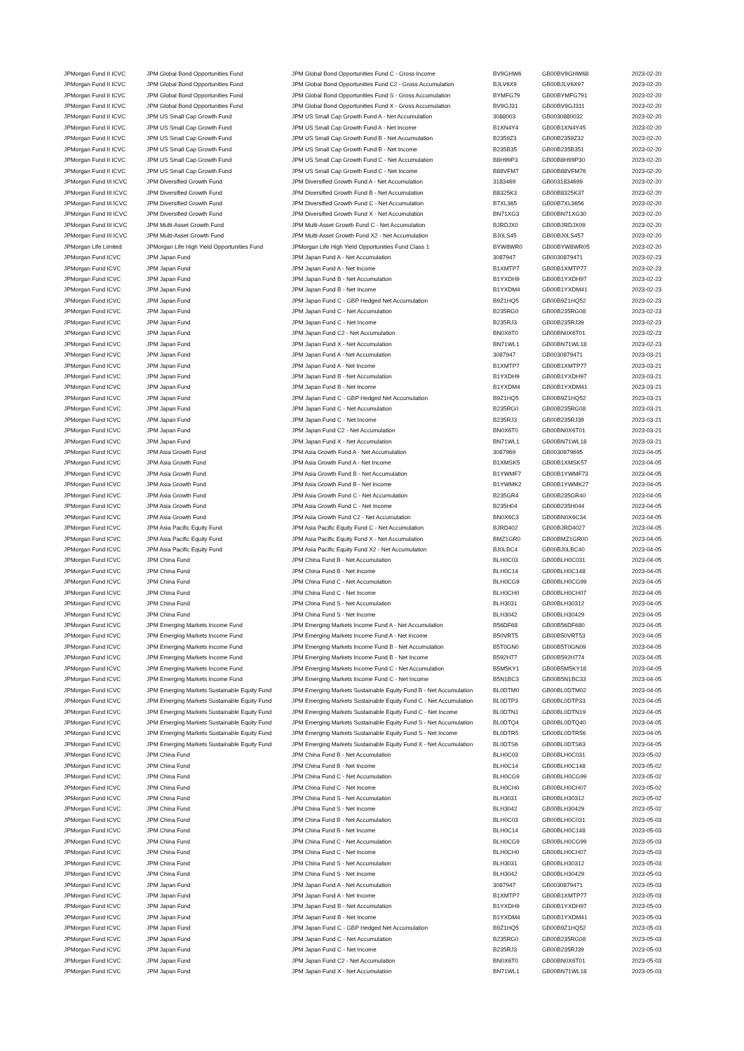| JPMorgan Fund II ICVC | JPM Global Bond Opportunities Fund | JPM Global Bond Opportunities Fund C - Gross Income | BV9GHW6 | GB00BV9GHW68 | 2023-02-20 |
| JPMorgan Fund II ICVC | JPM Global Bond Opportunities Fund | JPM Global Bond Opportunities Fund C2 - Gross Accumulation | BJLV6X9 | GB00BJLV6X97 | 2023-02-20 |
| JPMorgan Fund II ICVC | JPM Global Bond Opportunities Fund | JPM Global Bond Opportunities Fund S - Gross Accumulation | BYMFG79 | GB00BYMFG791 | 2023-02-20 |
| JPMorgan Fund II ICVC | JPM Global Bond Opportunities Fund | JPM Global Bond Opportunities Fund X - Gross Accumulation | BV9GJ31 | GB00BV9GJ311 | 2023-02-20 |
| JPMorgan Fund II ICVC | JPM US Small Cap Growth Fund | JPM US Small Cap Growth Fund A - Net Accumulation | 3088003 | GB0030880032 | 2023-02-20 |
| JPMorgan Fund II ICVC | JPM US Small Cap Growth Fund | JPM US Small Cap Growth Fund A - Net Income | B1XN4Y4 | GB00B1XN4Y45 | 2023-02-20 |
| JPMorgan Fund II ICVC | JPM US Small Cap Growth Fund | JPM US Small Cap Growth Fund B - Net Accumulation | B2359Z3 | GB00B2359Z32 | 2023-02-20 |
| JPMorgan Fund II ICVC | JPM US Small Cap Growth Fund | JPM US Small Cap Growth Fund B - Net Income | B235B35 | GB00B235B351 | 2023-02-20 |
| JPMorgan Fund II ICVC | JPM US Small Cap Growth Fund | JPM US Small Cap Growth Fund C - Net Accumulation | B8H99P3 | GB00B8H99P30 | 2023-02-20 |
| JPMorgan Fund II ICVC | JPM US Small Cap Growth Fund | JPM US Small Cap Growth Fund C - Net Income | B88VFM7 | GB00B88VFM76 | 2023-02-20 |
| JPMorgan Fund III ICVC | JPM Diversified Growth Fund | JPM Diversified Growth Fund A - Net Accumulation | 3183469 | GB0031834699 | 2023-02-20 |
| JPMorgan Fund III ICVC | JPM Diversified Growth Fund | JPM Diversified Growth Fund B - Net Accumulation | B8325K3 | GB00B8325K37 | 2023-02-20 |
| JPMorgan Fund III ICVC | JPM Diversified Growth Fund | JPM Diversified Growth Fund C - Net Accumulation | B7XL365 | GB00B7XL3656 | 2023-02-20 |
| JPMorgan Fund III ICVC | JPM Diversified Growth Fund | JPM Diversified Growth Fund X - Net Accumulation | BN71XG3 | GB00BN71XG30 | 2023-02-20 |
| JPMorgan Fund III ICVC | JPM Multi-Asset Growth Fund | JPM Multi-Asset Growth Fund C - Net Accumulation | BJRDJX0 | GB00BJRDJX09 | 2023-02-20 |
| JPMorgan Fund III ICVC | JPM Multi-Asset Growth Fund | JPM Multi-Asset Growth Fund X2 - Net Accumulation | BJ0LS45 | GB00BJ0LS457 | 2023-02-20 |
| JPMorgan Life Limited | JPMorgan Life High Yield Opportunities Fund | JPMorgan Life High Yield Opportunities Fund Class 1 | BYW8WR0 | GB00BYW8WR05 | 2023-02-20 |
| JPMorgan Fund ICVC | JPM Japan Fund | JPM Japan Fund A - Net Accumulation | 3087947 | GB0030879471 | 2023-02-23 |
| JPMorgan Fund ICVC | JPM Japan Fund | JPM Japan Fund A - Net Income | B1XMTP7 | GB00B1XMTP77 | 2023-02-23 |
| JPMorgan Fund ICVC | JPM Japan Fund | JPM Japan Fund B - Net Accumulation | B1YXDH9 | GB00B1YXDH97 | 2023-02-23 |
| JPMorgan Fund ICVC | JPM Japan Fund | JPM Japan Fund B - Net Income | B1YXDM4 | GB00B1YXDM41 | 2023-02-23 |
| JPMorgan Fund ICVC | JPM Japan Fund | JPM Japan Fund C - GBP Hedged Net Accumulation | B9Z1HQ5 | GB00B9Z1HQ52 | 2023-02-23 |
| JPMorgan Fund ICVC | JPM Japan Fund | JPM Japan Fund C - Net Accumulation | B235RG0 | GB00B235RG08 | 2023-02-23 |
| JPMorgan Fund ICVC | JPM Japan Fund | JPM Japan Fund C - Net Income | B235RJ3 | GB00B235RJ39 | 2023-02-23 |
| JPMorgan Fund ICVC | JPM Japan Fund | JPM Japan Fund C2 - Net Accumulation | BN0X6T0 | GB00BN0X6T01 | 2023-02-23 |
| JPMorgan Fund ICVC | JPM Japan Fund | JPM Japan Fund X - Net Accumulation | BN71WL1 | GB00BN71WL18 | 2023-02-23 |
| JPMorgan Fund ICVC | JPM Japan Fund | JPM Japan Fund A - Net Accumulation | 3087947 | GB0030879471 | 2023-03-21 |
| JPMorgan Fund ICVC | JPM Japan Fund | JPM Japan Fund A - Net Income | B1XMTP7 | GB00B1XMTP77 | 2023-03-21 |
| JPMorgan Fund ICVC | JPM Japan Fund | JPM Japan Fund B - Net Accumulation | B1YXDH9 | GB00B1YXDH97 | 2023-03-21 |
| JPMorgan Fund ICVC | JPM Japan Fund | JPM Japan Fund B - Net Income | B1YXDM4 | GB00B1YXDM41 | 2023-03-21 |
| JPMorgan Fund ICVC | JPM Japan Fund | JPM Japan Fund C - GBP Hedged Net Accumulation | B9Z1HQ5 | GB00B9Z1HQ52 | 2023-03-21 |
| JPMorgan Fund ICVC | JPM Japan Fund | JPM Japan Fund C - Net Accumulation | B235RG0 | GB00B235RG08 | 2023-03-21 |
| JPMorgan Fund ICVC | JPM Japan Fund | JPM Japan Fund C - Net Income | B235RJ3 | GB00B235RJ39 | 2023-03-21 |
| JPMorgan Fund ICVC | JPM Japan Fund | JPM Japan Fund C2 - Net Accumulation | BN0X6T0 | GB00BN0X6T01 | 2023-03-21 |
| JPMorgan Fund ICVC | JPM Japan Fund | JPM Japan Fund X - Net Accumulation | BN71WL1 | GB00BN71WL18 | 2023-03-21 |
| JPMorgan Fund ICVC | JPM Asia Growth Fund | JPM Asia Growth Fund A - Net Accumulation | 3087969 | GB0030879695 | 2023-04-05 |
| JPMorgan Fund ICVC | JPM Asia Growth Fund | JPM Asia Growth Fund A - Net Income | B1XMSK5 | GB00B1XMSK57 | 2023-04-05 |
| JPMorgan Fund ICVC | JPM Asia Growth Fund | JPM Asia Growth Fund B - Net Accumulation | B1YWMF7 | GB00B1YWMF73 | 2023-04-05 |
| JPMorgan Fund ICVC | JPM Asia Growth Fund | JPM Asia Growth Fund B - Net Income | B1YWMK2 | GB00B1YWMK27 | 2023-04-05 |
| JPMorgan Fund ICVC | JPM Asia Growth Fund | JPM Asia Growth Fund C - Net Accumulation | B235GR4 | GB00B235GR40 | 2023-04-05 |
| JPMorgan Fund ICVC | JPM Asia Growth Fund | JPM Asia Growth Fund C - Net Income | B235H04 | GB00B235H044 | 2023-04-05 |
| JPMorgan Fund ICVC | JPM Asia Growth Fund | JPM Asia Growth Fund C2 - Net Accumulation | BN0X6C3 | GB00BN0X6C34 | 2023-04-05 |
| JPMorgan Fund ICVC | JPM Asia Pacific Equity Fund | JPM Asia Pacific Equity Fund C - Net Accumulation | BJRD402 | GB00BJRD4027 | 2023-04-05 |
| JPMorgan Fund ICVC | JPM Asia Pacific Equity Fund | JPM Asia Pacific Equity Fund X - Net Accumulation | BMZ1GR0 | GB00BMZ1GR00 | 2023-04-05 |
| JPMorgan Fund ICVC | JPM Asia Pacific Equity Fund | JPM Asia Pacific Equity Fund X2 - Net Accumulation | BJ0LBC4 | GB00BJ0LBC40 | 2023-04-05 |
| JPMorgan Fund ICVC | JPM China Fund | JPM China Fund B - Net Accumulation | BLH0C03 | GB00BLH0C031 | 2023-04-05 |
| JPMorgan Fund ICVC | JPM China Fund | JPM China Fund B - Net Income | BLH0C14 | GB00BLH0C148 | 2023-04-05 |
| JPMorgan Fund ICVC | JPM China Fund | JPM China Fund C - Net Accumulation | BLH0CG9 | GB00BLH0CG99 | 2023-04-05 |
| JPMorgan Fund ICVC | JPM China Fund | JPM China Fund C - Net Income | BLH0CH0 | GB00BLH0CH07 | 2023-04-05 |
| JPMorgan Fund ICVC | JPM China Fund | JPM China Fund S - Net Accumulation | BLH3031 | GB00BLH30312 | 2023-04-05 |
| JPMorgan Fund ICVC | JPM China Fund | JPM China Fund S - Net Income | BLH3042 | GB00BLH30429 | 2023-04-05 |
| JPMorgan Fund ICVC | JPM Emerging Markets Income Fund | JPM Emerging Markets Income Fund A - Net Accumulation | B56DF68 | GB00B56DF680 | 2023-04-05 |
| JPMorgan Fund ICVC | JPM Emerging Markets Income Fund | JPM Emerging Markets Income Fund A - Net Income | B50VRT5 | GB00B50VRT53 | 2023-04-05 |
| JPMorgan Fund ICVC | JPM Emerging Markets Income Fund | JPM Emerging Markets Income Fund B - Net Accumulation | B5T0GN0 | GB00B5T0GN09 | 2023-04-05 |
| JPMorgan Fund ICVC | JPM Emerging Markets Income Fund | JPM Emerging Markets Income Fund B - Net Income | B592H77 | GB00B592H774 | 2023-04-05 |
| JPMorgan Fund ICVC | JPM Emerging Markets Income Fund | JPM Emerging Markets Income Fund C - Net Accumulation | B5M5KY1 | GB00B5M5KY18 | 2023-04-05 |
| JPMorgan Fund ICVC | JPM Emerging Markets Income Fund | JPM Emerging Markets Income Fund C - Net Income | B5N1BC3 | GB00B5N1BC33 | 2023-04-05 |
| JPMorgan Fund ICVC | JPM Emerging Markets Sustainable Equity Fund | JPM Emerging Markets Sustainable Equity Fund B - Net Accumulation | BL0DTM0 | GB00BL0DTM02 | 2023-04-05 |
| JPMorgan Fund ICVC | JPM Emerging Markets Sustainable Equity Fund | JPM Emerging Markets Sustainable Equity Fund C - Net Accumulation | BL0DTP3 | GB00BL0DTP33 | 2023-04-05 |
| JPMorgan Fund ICVC | JPM Emerging Markets Sustainable Equity Fund | JPM Emerging Markets Sustainable Equity Fund C - Net Income | BL0DTN1 | GB00BL0DTN19 | 2023-04-05 |
| JPMorgan Fund ICVC | JPM Emerging Markets Sustainable Equity Fund | JPM Emerging Markets Sustainable Equity Fund S - Net Accumulation | BL0DTQ4 | GB00BL0DTQ40 | 2023-04-05 |
| JPMorgan Fund ICVC | JPM Emerging Markets Sustainable Equity Fund | JPM Emerging Markets Sustainable Equity Fund S - Net Income | BL0DTR5 | GB00BL0DTR56 | 2023-04-05 |
| JPMorgan Fund ICVC | JPM Emerging Markets Sustainable Equity Fund | JPM Emerging Markets Sustainable Equity Fund X - Net Accumulation | BL0DTS6 | GB00BL0DTS63 | 2023-04-05 |
| JPMorgan Fund ICVC | JPM China Fund | JPM China Fund B - Net Accumulation | BLH0C03 | GB00BLH0C031 | 2023-05-02 |
| JPMorgan Fund ICVC | JPM China Fund | JPM China Fund B - Net Income | BLH0C14 | GB00BLH0C148 | 2023-05-02 |
| JPMorgan Fund ICVC | JPM China Fund | JPM China Fund C - Net Accumulation | BLH0CG9 | GB00BLH0CG99 | 2023-05-02 |
| JPMorgan Fund ICVC | JPM China Fund | JPM China Fund C - Net Income | BLH0CH0 | GB00BLH0CH07 | 2023-05-02 |
| JPMorgan Fund ICVC | JPM China Fund | JPM China Fund S - Net Accumulation | BLH3031 | GB00BLH30312 | 2023-05-02 |
| JPMorgan Fund ICVC | JPM China Fund | JPM China Fund S - Net Income | BLH3042 | GB00BLH30429 | 2023-05-02 |
| JPMorgan Fund ICVC | JPM China Fund | JPM China Fund B - Net Accumulation | BLH0C03 | GB00BLH0C031 | 2023-05-03 |
| JPMorgan Fund ICVC | JPM China Fund | JPM China Fund B - Net Income | BLH0C14 | GB00BLH0C148 | 2023-05-03 |
| JPMorgan Fund ICVC | JPM China Fund | JPM China Fund C - Net Accumulation | BLH0CG9 | GB00BLH0CG99 | 2023-05-03 |
| JPMorgan Fund ICVC | JPM China Fund | JPM China Fund C - Net Income | BLH0CH0 | GB00BLH0CH07 | 2023-05-03 |
| JPMorgan Fund ICVC | JPM China Fund | JPM China Fund S - Net Accumulation | BLH3031 | GB00BLH30312 | 2023-05-03 |
| JPMorgan Fund ICVC | JPM China Fund | JPM China Fund S - Net Income | BLH3042 | GB00BLH30429 | 2023-05-03 |
| JPMorgan Fund ICVC | JPM Japan Fund | JPM Japan Fund A - Net Accumulation | 3087947 | GB0030879471 | 2023-05-03 |
| JPMorgan Fund ICVC | JPM Japan Fund | JPM Japan Fund A - Net Income | B1XMTP7 | GB00B1XMTP77 | 2023-05-03 |
| JPMorgan Fund ICVC | JPM Japan Fund | JPM Japan Fund B - Net Accumulation | B1YXDH9 | GB00B1YXDH97 | 2023-05-03 |
| JPMorgan Fund ICVC | JPM Japan Fund | JPM Japan Fund B - Net Income | B1YXDM4 | GB00B1YXDM41 | 2023-05-03 |
| JPMorgan Fund ICVC | JPM Japan Fund | JPM Japan Fund C - GBP Hedged Net Accumulation | B9Z1HQ5 | GB00B9Z1HQ52 | 2023-05-03 |
| JPMorgan Fund ICVC | JPM Japan Fund | JPM Japan Fund C - Net Accumulation | B235RG0 | GB00B235RG08 | 2023-05-03 |
| JPMorgan Fund ICVC | JPM Japan Fund | JPM Japan Fund C - Net Income | B235RJ3 | GB00B235RJ39 | 2023-05-03 |
| JPMorgan Fund ICVC | JPM Japan Fund | JPM Japan Fund C2 - Net Accumulation | BN0X6T0 | GB00BN0X6T01 | 2023-05-03 |
| JPMorgan Fund ICVC | JPM Japan Fund | JPM Japan Fund X - Net Accumulation | BN71WL1 | GB00BN71WL18 | 2023-05-03 |